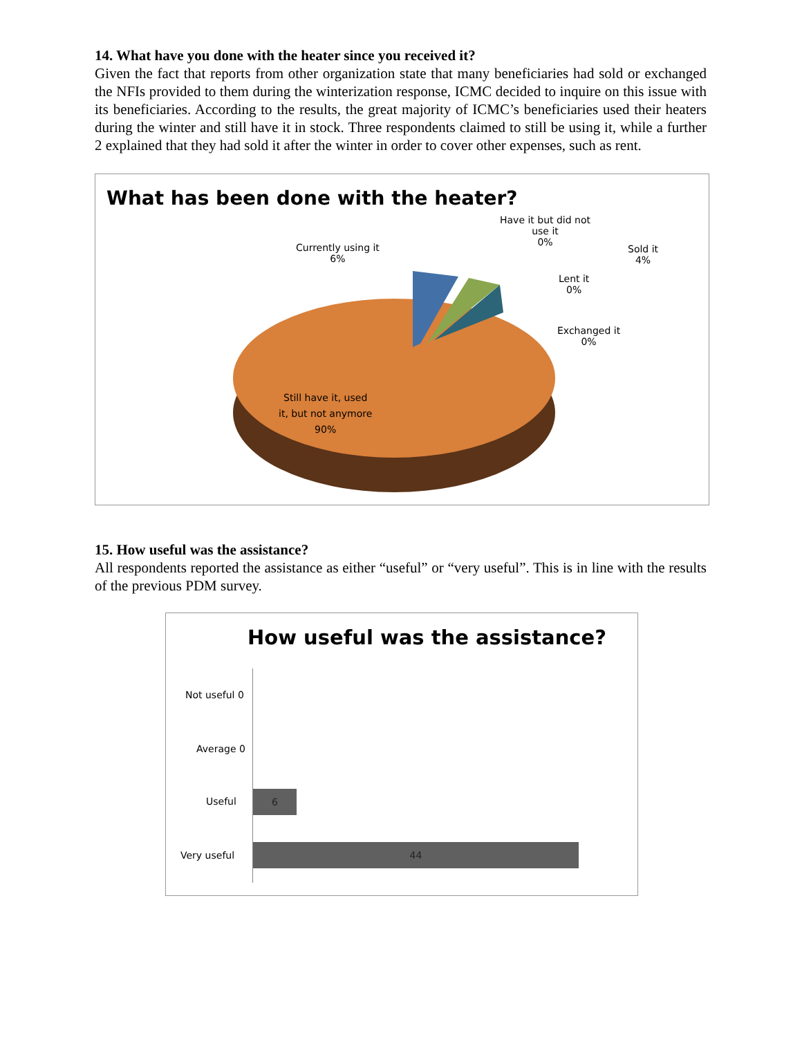14. What have you done with the heater since you received it?
Given the fact that reports from other organization state that many beneficiaries had sold or exchanged the NFIs provided to them during the winterization response, ICMC decided to inquire on this issue with its beneficiaries. According to the results, the great majority of ICMC’s beneficiaries used their heaters during the winter and still have it in stock. Three respondents claimed to still be using it, while a further 2 explained that they had sold it after the winter in order to cover other expenses, such as rent.
What has been done with the heater?
Currently using it
6%
Have it but did not
use it
0%
Sold it
4%
Lent it
0%
Exchanged it
0%
Still have it, used
it, but not anymore
90%
15. How useful was the assistance?
All respondents reported the assistance as either “useful” or “very useful”. This is in line with the results of the previous PDM survey.
How useful was the assistance?
Not useful 0
Average 0
Useful
6
Very useful
44